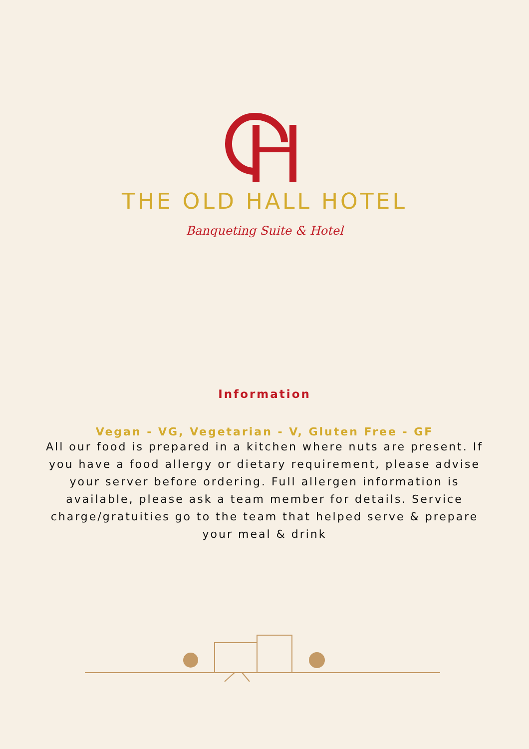THE OLD HALL HOTEL
Banqueting Suite & Hotel
Information
Vegan - VG, Vegetarian - V, Gluten Free - GF
All our food is prepared in a kitchen where nuts are present. If you have a food allergy or dietary requirement, please advise your server before ordering. Full allergen information is available, please ask a team member for details. Service charge/gratuities go to the team that helped serve & prepare your meal & drink